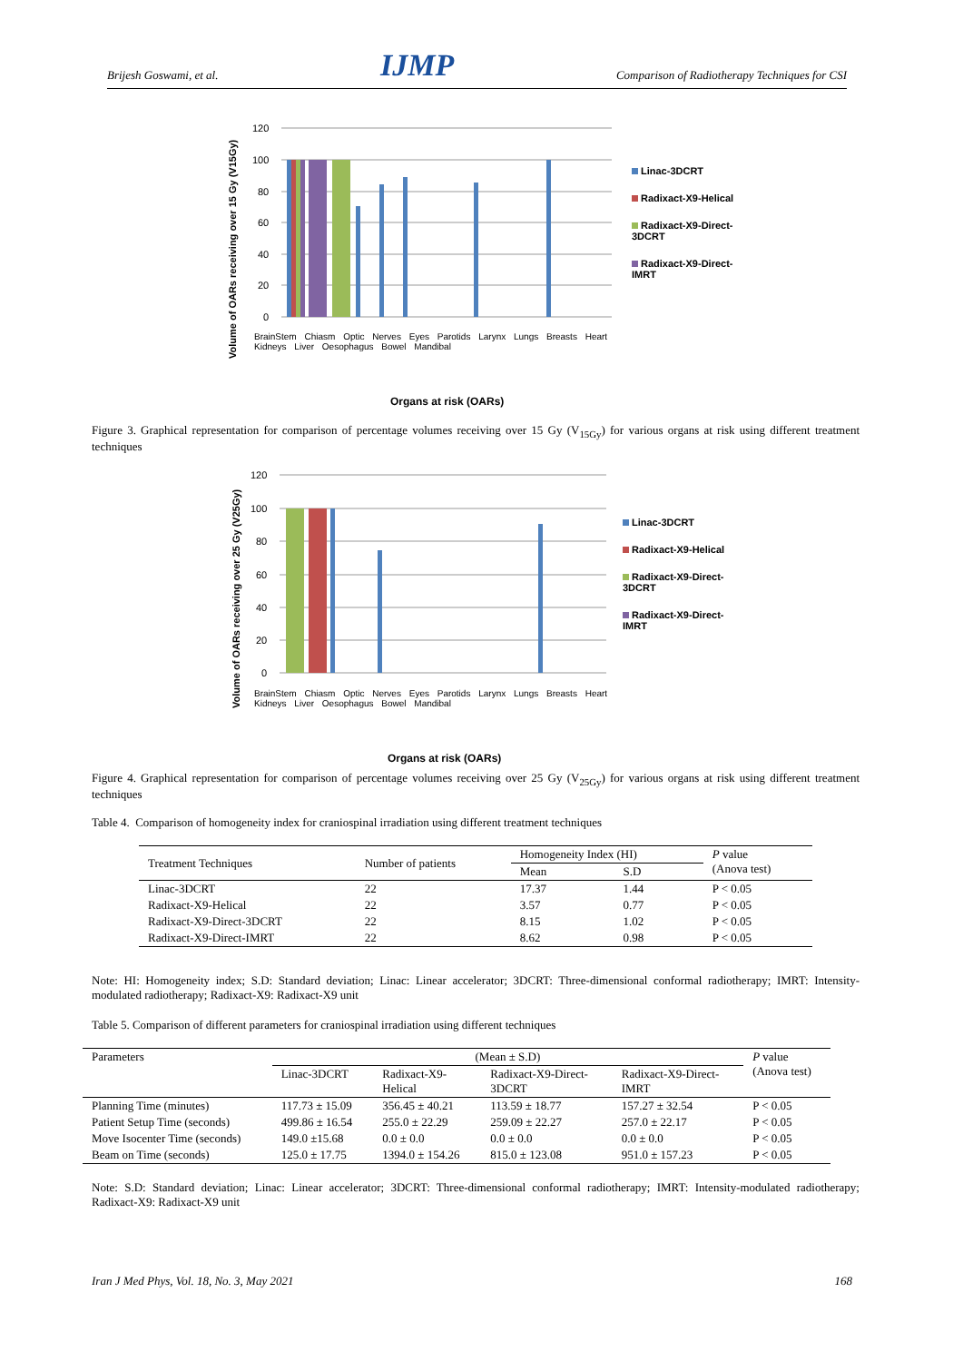Brijesh Goswami, et al. IJMP Comparison of Radiotherapy Techniques for CSI
Volume of OARs receiving over 15 Gy (V15Gy)
120
100
80
60
40
20
0
BrainStem Chiasm Optic Nerves Eyes Parotids Larynx Lungs Breasts Heart Kidneys Liver Oesophagus Bowel Mandibal
Organs at risk (OARs)
Linac-3DCRT
Radixact-X9-Helical
Radixact-X9-Direct-3DCRT
Radixact-X9-Direct-IMRT
Figure 3. Graphical representation for comparison of percentage volumes receiving over 15 Gy (V<sub>15Gy</sub>) for various organs at risk using different treatment techniques
Volume of OARs receiving over 25 Gy (V25Gy)
120
100
80
60
40
20
0
BrainStem Chiasm Optic Nerves Eyes Parotids Larynx Lungs Breasts Heart Kidneys Liver Oesophagus Bowel Mandibal
Organs at risk (OARs)
Linac-3DCRT
Radixact-X9-Helical
Radixact-X9-Direct-3DCRT
Radixact-X9-Direct-IMRT
Figure 4. Graphical representation for comparison of percentage volumes receiving over 25 Gy (V<sub>25Gy</sub>) for various organs at risk using different treatment techniques
Table 4. Comparison of homogeneity index for craniospinal irradiation using different treatment techniques
| Treatment Techniques | Number of patients | Homogeneity Index (HI) | | P value (Anova test) |
| --- | --- | --- | --- | --- |
| | | Mean | S.D | |
| Linac-3DCRT | 22 | 17.37 | 1.44 | P < 0.05 |
| Radixact-X9-Helical | 22 | 3.57 | 0.77 | P < 0.05 |
| Radixact-X9-Direct-3DCRT | 22 | 8.15 | 1.02 | P < 0.05 |
| Radixact-X9-Direct-IMRT | 22 | 8.62 | 0.98 | P < 0.05 |
Note: HI: Homogeneity index; S.D: Standard deviation; Linac: Linear accelerator; 3DCRT: Three-dimensional conformal radiotherapy; IMRT: Intensity-modulated radiotherapy; Radixact-X9: Radixact-X9 unit
Table 5. Comparison of different parameters for craniospinal irradiation using different techniques
| Parameters | (Mean ± S.D) | | | | P value (Anova test) |
| --- | --- | --- | --- | --- | --- |
| | Linac-3DCRT | Radixact-X9- Helical | Radixact-X9-Direct- 3DCRT | Radixact-X9-Direct- IMRT | |
| Planning Time (minutes) | 117.73 ± 15.09 | 356.45 ± 40.21 | 113.59 ± 18.77 | 157.27 ± 32.54 | P < 0.05 |
| Patient Setup Time (seconds) | 499.86 ± 16.54 | 255.0 ± 22.29 | 259.09 ± 22.27 | 257.0 ± 22.17 | P < 0.05 |
| Move Isocenter Time (seconds) | 149.0 ±15.68 | 0.0 ± 0.0 | 0.0 ± 0.0 | 0.0 ± 0.0 | P < 0.05 |
| Beam on Time (seconds) | 125.0 ± 17.75 | 1394.0 ± 154.26 | 815.0 ± 123.08 | 951.0 ± 157.23 | P < 0.05 |
Note: S.D: Standard deviation; Linac: Linear accelerator; 3DCRT: Three-dimensional conformal radiotherapy; IMRT: Intensity-modulated radiotherapy; Radixact-X9: Radixact-X9 unit
Iran J Med Phys, Vol. 18, No. 3, May 2021 168